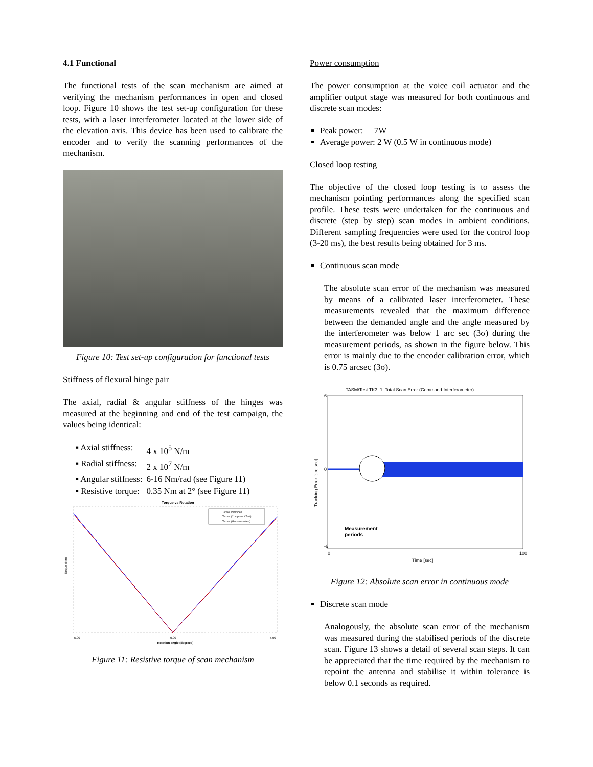4.1 Functional
The functional tests of the scan mechanism are aimed at verifying the mechanism performances in open and closed loop. Figure 10 shows the test set-up configuration for these tests, with a laser interferometer located at the lower side of the elevation axis. This device has been used to calibrate the encoder and to verify the scanning performances of the mechanism.
Figure 10: Test set-up configuration for functional tests
Stiffness of flexural hinge pair
The axial, radial & angular stiffness of the hinges was measured at the beginning and end of the test campaign, the values being identical:
| ▪ Axial stiffness: | 4 x 10<sup>5</sup> N/m |
| ▪ Radial stiffness: | 2 x 10<sup>7</sup> N/m |
| ▪ Angular stiffness: | 6-16 Nm/rad (see Figure 11) |
| ▪ Resistive torque: | 0.35 Nm at 2° (see Figure 11) |
Torque vs Rotation
Torque (Nm)
-5.00
0.00
5.00
Rotation angle (degrees)
Torque (Nominal)
Torque (Component Test)
Torque (Mechanism test)
Figure 11: Resistive torque of scan mechanism
Power consumption
The power consumption at the voice coil actuator and the amplifier output stage was measured for both continuous and discrete scan modes:
Peak power: 7W
Average power: 2 W (0.5 W in continuous mode)
Closed loop testing
The objective of the closed loop testing is to assess the mechanism pointing performances along the specified scan profile. These tests were undertaken for the continuous and discrete (step by step) scan modes in ambient conditions. Different sampling frequencies were used for the control loop (3-20 ms), the best results being obtained for 3 ms.
Continuous scan mode
The absolute scan error of the mechanism was measured by means of a calibrated laser interferometer. These measurements revealed that the maximum difference between the demanded angle and the angle measured by the interferometer was below 1 arc sec (3σ) during the measurement periods, as shown in the figure below. This error is mainly due to the encoder calibration error, which is 0.75 arcsec (3σ).
TASM/Test TK3_1: Total Scan Error (Command-Interferometer)
Tracking Error [arc sec]
6
0
-6
0
100
Time [sec]
Measurement
periods
Figure 12: Absolute scan error in continuous mode
Discrete scan mode
Analogously, the absolute scan error of the mechanism was measured during the stabilised periods of the discrete scan. Figure 13 shows a detail of several scan steps. It can be appreciated that the time required by the mechanism to repoint the antenna and stabilise it within tolerance is below 0.1 seconds as required.